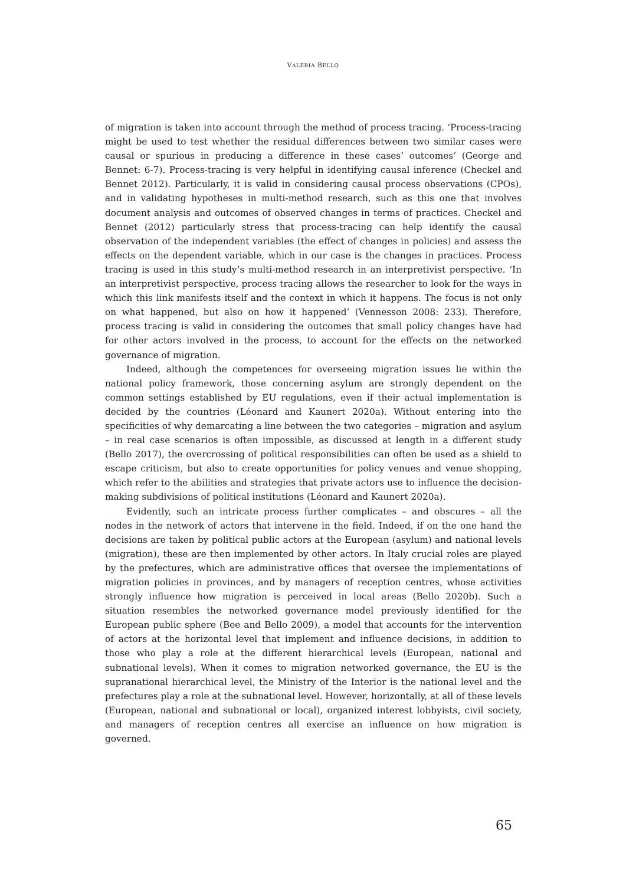VALERIA BELLO
of migration is taken into account through the method of process tracing. ‘Process-tracing might be used to test whether the residual differences between two similar cases were causal or spurious in producing a difference in these cases’ outcomes’ (George and Bennet: 6-7). Process-tracing is very helpful in identifying causal inference (Checkel and Bennet 2012). Particularly, it is valid in considering causal process observations (CPOs), and in validating hypotheses in multi-method research, such as this one that involves document analysis and outcomes of observed changes in terms of practices. Checkel and Bennet (2012) particularly stress that process-tracing can help identify the causal observation of the independent variables (the effect of changes in policies) and assess the effects on the dependent variable, which in our case is the changes in practices. Process tracing is used in this study’s multi-method research in an interpretivist perspective. ‘In an interpretivist perspective, process tracing allows the researcher to look for the ways in which this link manifests itself and the context in which it happens. The focus is not only on what happened, but also on how it happened’ (Vennesson 2008: 233). Therefore, process tracing is valid in considering the outcomes that small policy changes have had for other actors involved in the process, to account for the effects on the networked governance of migration.
Indeed, although the competences for overseeing migration issues lie within the national policy framework, those concerning asylum are strongly dependent on the common settings established by EU regulations, even if their actual implementation is decided by the countries (Léonard and Kaunert 2020a). Without entering into the specificities of why demarcating a line between the two categories – migration and asylum – in real case scenarios is often impossible, as discussed at length in a different study (Bello 2017), the overcrossing of political responsibilities can often be used as a shield to escape criticism, but also to create opportunities for policy venues and venue shopping, which refer to the abilities and strategies that private actors use to influence the decision-making subdivisions of political institutions (Léonard and Kaunert 2020a).
Evidently, such an intricate process further complicates – and obscures – all the nodes in the network of actors that intervene in the field. Indeed, if on the one hand the decisions are taken by political public actors at the European (asylum) and national levels (migration), these are then implemented by other actors. In Italy crucial roles are played by the prefectures, which are administrative offices that oversee the implementations of migration policies in provinces, and by managers of reception centres, whose activities strongly influence how migration is perceived in local areas (Bello 2020b). Such a situation resembles the networked governance model previously identified for the European public sphere (Bee and Bello 2009), a model that accounts for the intervention of actors at the horizontal level that implement and influence decisions, in addition to those who play a role at the different hierarchical levels (European, national and subnational levels). When it comes to migration networked governance, the EU is the supranational hierarchical level, the Ministry of the Interior is the national level and the prefectures play a role at the subnational level. However, horizontally, at all of these levels (European, national and subnational or local), organized interest lobbyists, civil society, and managers of reception centres all exercise an influence on how migration is governed.
65